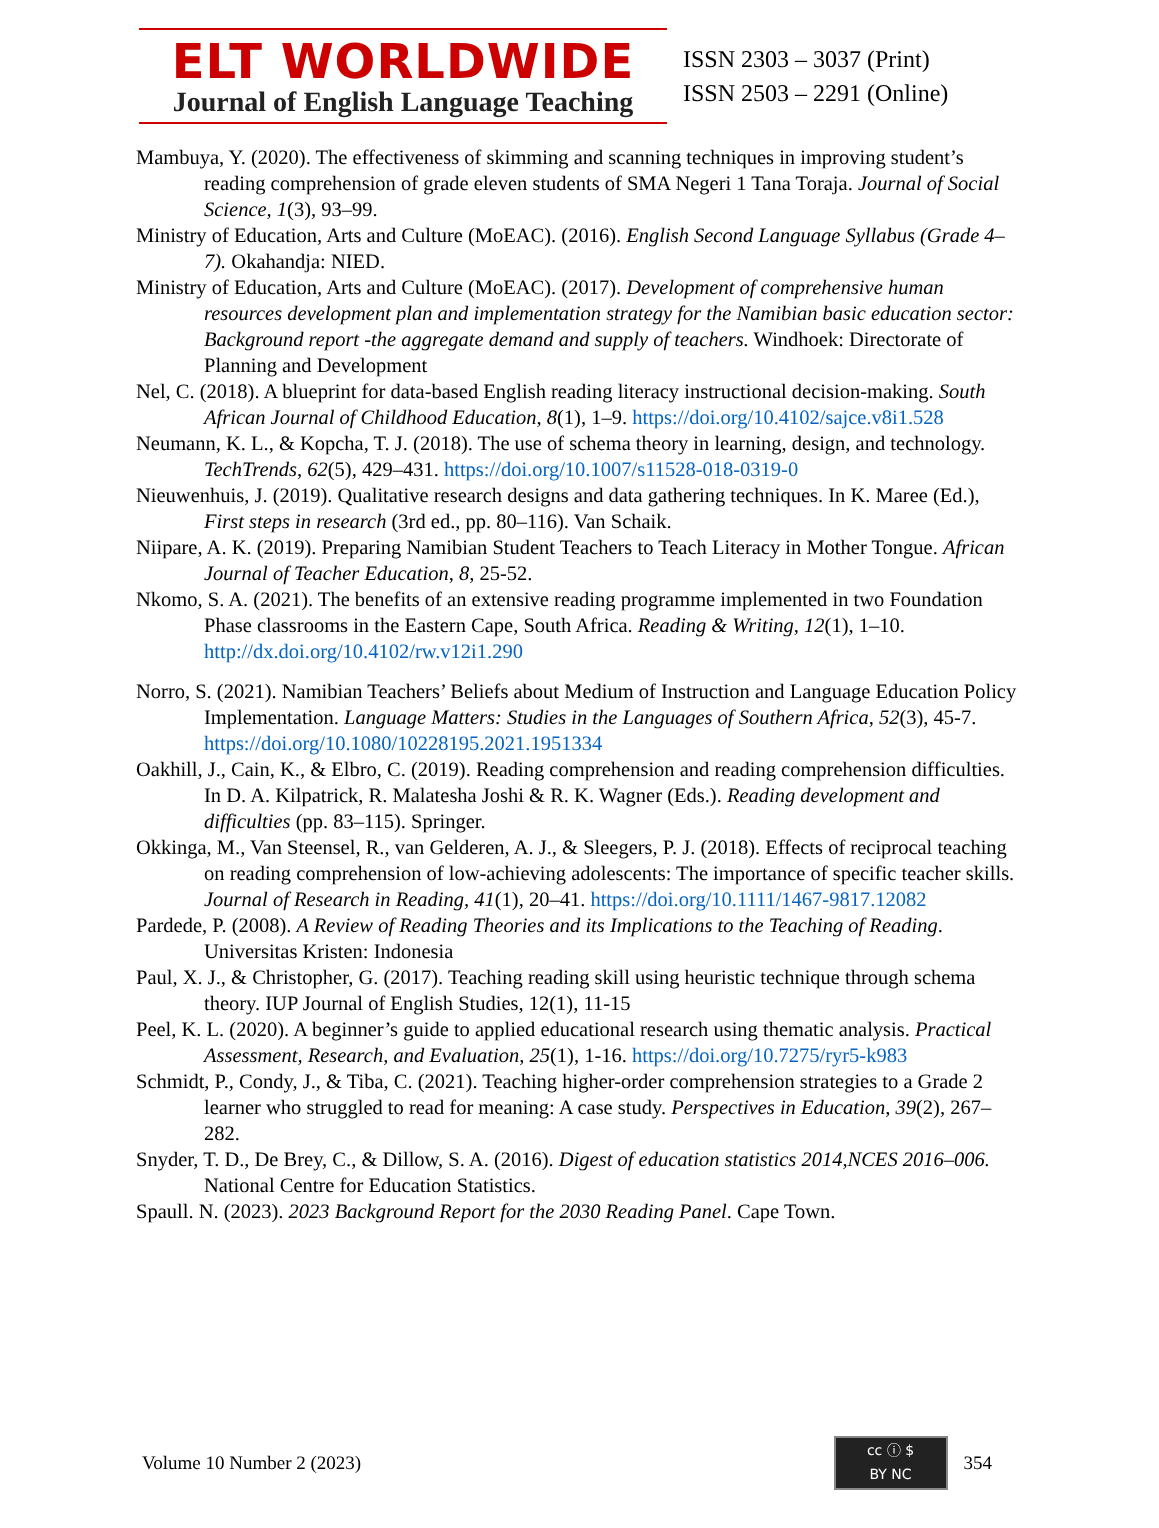ELT WORLDWIDE
Journal of English Language Teaching
ISSN 2303 – 3037 (Print)
ISSN 2503 – 2291 (Online)
Mambuya, Y. (2020). The effectiveness of skimming and scanning techniques in improving student’s reading comprehension of grade eleven students of SMA Negeri 1 Tana Toraja. Journal of Social Science, 1(3), 93–99.
Ministry of Education, Arts and Culture (MoEAC). (2016). English Second Language Syllabus (Grade 4–7). Okahandja: NIED.
Ministry of Education, Arts and Culture (MoEAC). (2017). Development of comprehensive human resources development plan and implementation strategy for the Namibian basic education sector: Background report -the aggregate demand and supply of teachers. Windhoek: Directorate of Planning and Development
Nel, C. (2018). A blueprint for data-based English reading literacy instructional decision-making. South African Journal of Childhood Education, 8(1), 1–9. https://doi.org/10.4102/sajce.v8i1.528
Neumann, K. L., & Kopcha, T. J. (2018). The use of schema theory in learning, design, and technology. TechTrends, 62(5), 429–431. https://doi.org/10.1007/s11528-018-0319-0
Nieuwenhuis, J. (2019). Qualitative research designs and data gathering techniques. In K. Maree (Ed.), First steps in research (3rd ed., pp. 80–116). Van Schaik.
Niipare, A. K. (2019). Preparing Namibian Student Teachers to Teach Literacy in Mother Tongue. African Journal of Teacher Education, 8, 25-52.
Nkomo, S. A. (2021). The benefits of an extensive reading programme implemented in two Foundation Phase classrooms in the Eastern Cape, South Africa. Reading & Writing, 12(1), 1–10. http://dx.doi.org/10.4102/rw.v12i1.290
Norro, S. (2021). Namibian Teachers’ Beliefs about Medium of Instruction and Language Education Policy Implementation. Language Matters: Studies in the Languages of Southern Africa, 52(3), 45-7. https://doi.org/10.1080/10228195.2021.1951334
Oakhill, J., Cain, K., & Elbro, C. (2019). Reading comprehension and reading comprehension difficulties. In D. A. Kilpatrick, R. Malatesha Joshi & R. K. Wagner (Eds.). Reading development and difficulties (pp. 83–115). Springer.
Okkinga, M., Van Steensel, R., van Gelderen, A. J., & Sleegers, P. J. (2018). Effects of reciprocal teaching on reading comprehension of low-achieving adolescents: The importance of specific teacher skills. Journal of Research in Reading, 41(1), 20–41. https://doi.org/10.1111/1467-9817.12082
Pardede, P. (2008). A Review of Reading Theories and its Implications to the Teaching of Reading. Universitas Kristen: Indonesia
Paul, X. J., & Christopher, G. (2017). Teaching reading skill using heuristic technique through schema theory. IUP Journal of English Studies, 12(1), 11-15
Peel, K. L. (2020). A beginner’s guide to applied educational research using thematic analysis. Practical Assessment, Research, and Evaluation, 25(1), 1-16. https://doi.org/10.7275/ryr5-k983
Schmidt, P., Condy, J., & Tiba, C. (2021). Teaching higher-order comprehension strategies to a Grade 2 learner who struggled to read for meaning: A case study. Perspectives in Education, 39(2), 267–282.
Snyder, T. D., De Brey, C., & Dillow, S. A. (2016). Digest of education statistics 2014,NCES 2016–006. National Centre for Education Statistics.
Spaull. N. (2023). 2023 Background Report for the 2030 Reading Panel. Cape Town.
Volume 10 Number 2 (2023)
cc ⓘ $
BY NC
354